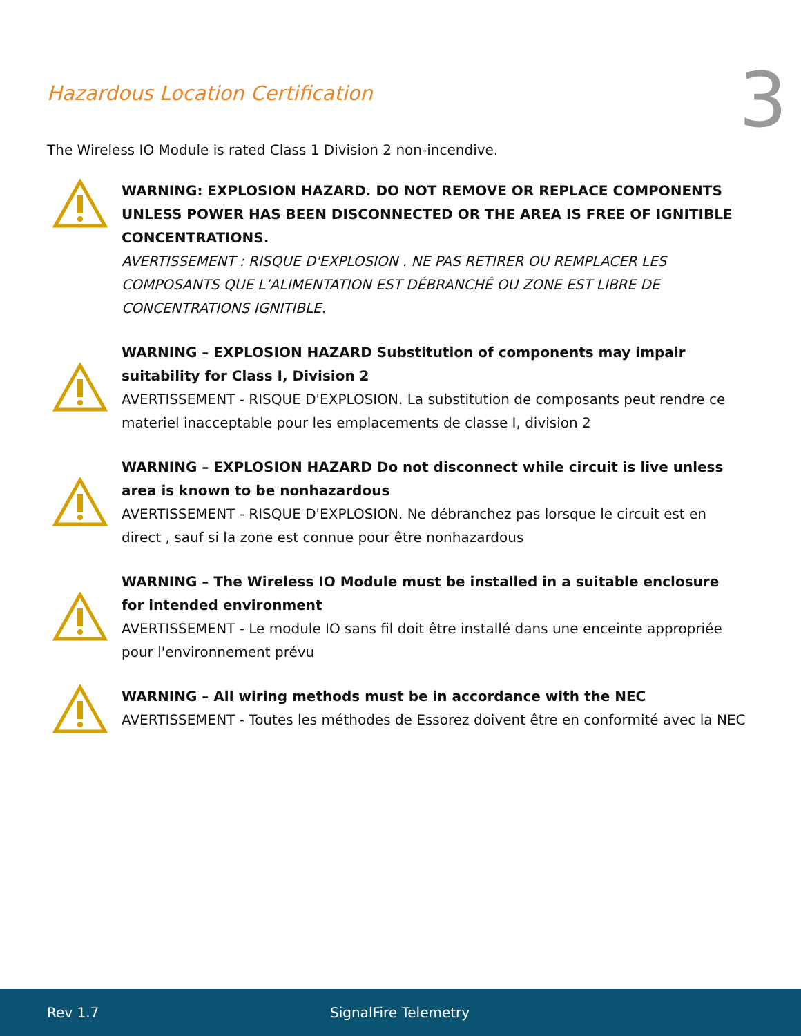Hazardous Location Certification
3
The Wireless IO Module is rated Class 1 Division 2 non-incendive.
WARNING: EXPLOSION HAZARD. DO NOT REMOVE OR REPLACE COMPONENTS UNLESS POWER HAS BEEN DISCONNECTED OR THE AREA IS FREE OF IGNITIBLE CONCENTRATIONS.
AVERTISSEMENT : RISQUE D'EXPLOSION . NE PAS RETIRER OU REMPLACER LES COMPOSANTS QUE L’ALIMENTATION EST DÉBRANCHÉ OU ZONE EST LIBRE DE CONCENTRATIONS IGNITIBLE.
WARNING – EXPLOSION HAZARD Substitution of components may impair suitability for Class I, Division 2
AVERTISSEMENT - RISQUE D'EXPLOSION. La substitution de composants peut rendre ce materiel inacceptable pour les emplacements de classe I, division 2
WARNING – EXPLOSION HAZARD Do not disconnect while circuit is live unless area is known to be nonhazardous
AVERTISSEMENT - RISQUE D'EXPLOSION. Ne débranchez pas lorsque le circuit est en direct , sauf si la zone est connue pour être nonhazardous
WARNING – The Wireless IO Module must be installed in a suitable enclosure for intended environment
AVERTISSEMENT - Le module IO sans fil doit être installé dans une enceinte appropriée pour l'environnement prévu
WARNING – All wiring methods must be in accordance with the NEC
AVERTISSEMENT - Toutes les méthodes de Essorez doivent être en conformité avec la NEC
Rev 1.7 SignalFire Telemetry